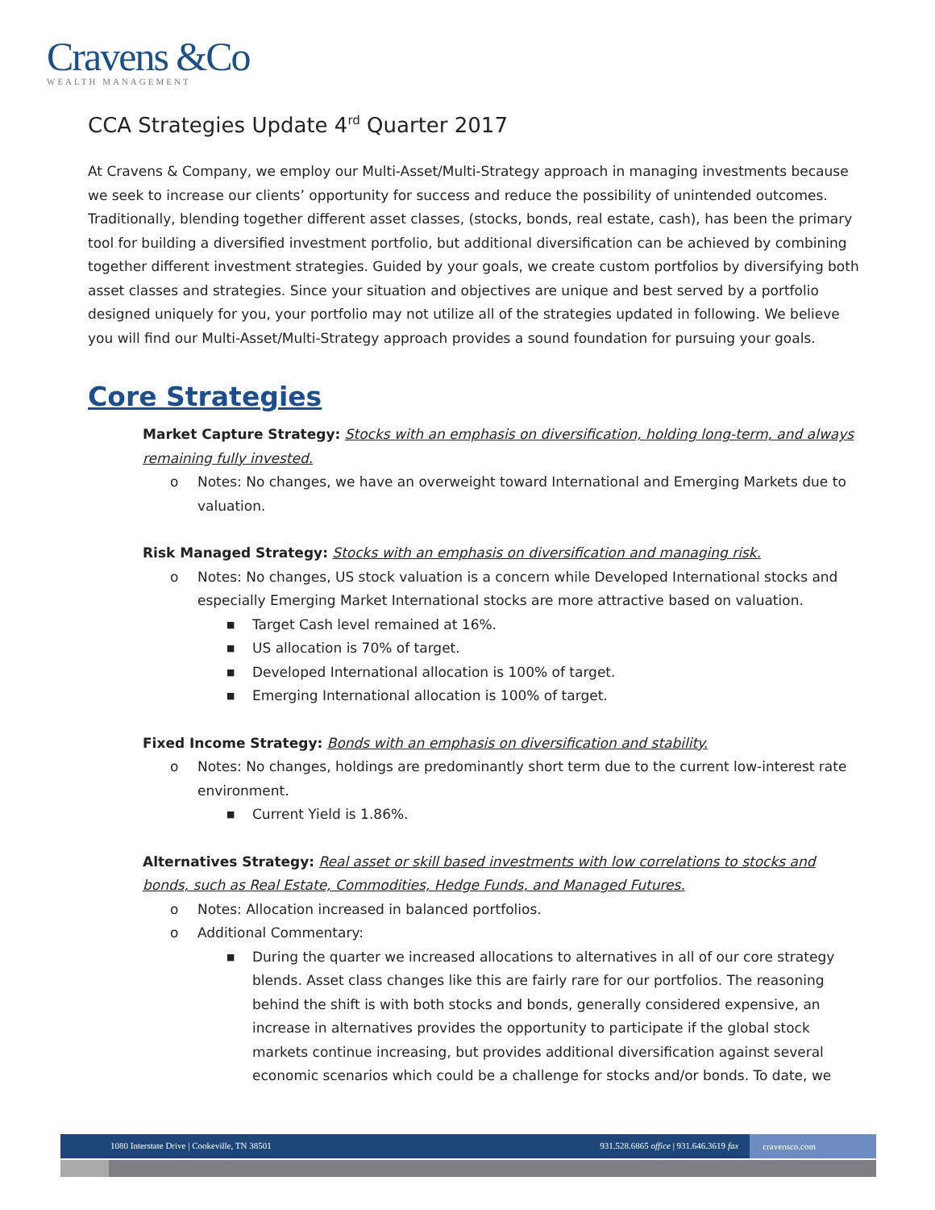Cravens &Co
WEALTH MANAGEMENT
CCA Strategies Update 4<sup>rd</sup> Quarter 2017
At Cravens & Company, we employ our Multi-Asset/Multi-Strategy approach in managing investments because we seek to increase our clients’ opportunity for success and reduce the possibility of unintended outcomes. Traditionally, blending together different asset classes, (stocks, bonds, real estate, cash), has been the primary tool for building a diversified investment portfolio, but additional diversification can be achieved by combining together different investment strategies. Guided by your goals, we create custom portfolios by diversifying both asset classes and strategies. Since your situation and objectives are unique and best served by a portfolio designed uniquely for you, your portfolio may not utilize all of the strategies updated in following. We believe you will find our Multi-Asset/Multi-Strategy approach provides a sound foundation for pursuing your goals.
Core Strategies
Market Capture Strategy: Stocks with an emphasis on diversification, holding long-term, and always remaining fully invested.
o Notes: No changes, we have an overweight toward International and Emerging Markets due to valuation.
Risk Managed Strategy: Stocks with an emphasis on diversification and managing risk.
o Notes: No changes, US stock valuation is a concern while Developed International stocks and especially Emerging Market International stocks are more attractive based on valuation.
■ Target Cash level remained at 16%.
■ US allocation is 70% of target.
■ Developed International allocation is 100% of target.
■ Emerging International allocation is 100% of target.
Fixed Income Strategy: Bonds with an emphasis on diversification and stability.
o Notes: No changes, holdings are predominantly short term due to the current low-interest rate environment.
■ Current Yield is 1.86%.
Alternatives Strategy: Real asset or skill based investments with low correlations to stocks and bonds, such as Real Estate, Commodities, Hedge Funds, and Managed Futures.
o Notes: Allocation increased in balanced portfolios.
o Additional Commentary:
■ During the quarter we increased allocations to alternatives in all of our core strategy blends. Asset class changes like this are fairly rare for our portfolios. The reasoning behind the shift is with both stocks and bonds, generally considered expensive, an increase in alternatives provides the opportunity to participate if the global stock markets continue increasing, but provides additional diversification against several economic scenarios which could be a challenge for stocks and/or bonds. To date, we
1080 Interstate Drive | Cookeville, TN 38501 931.528.6865 office | 931.646.3619 fax cravensco.com